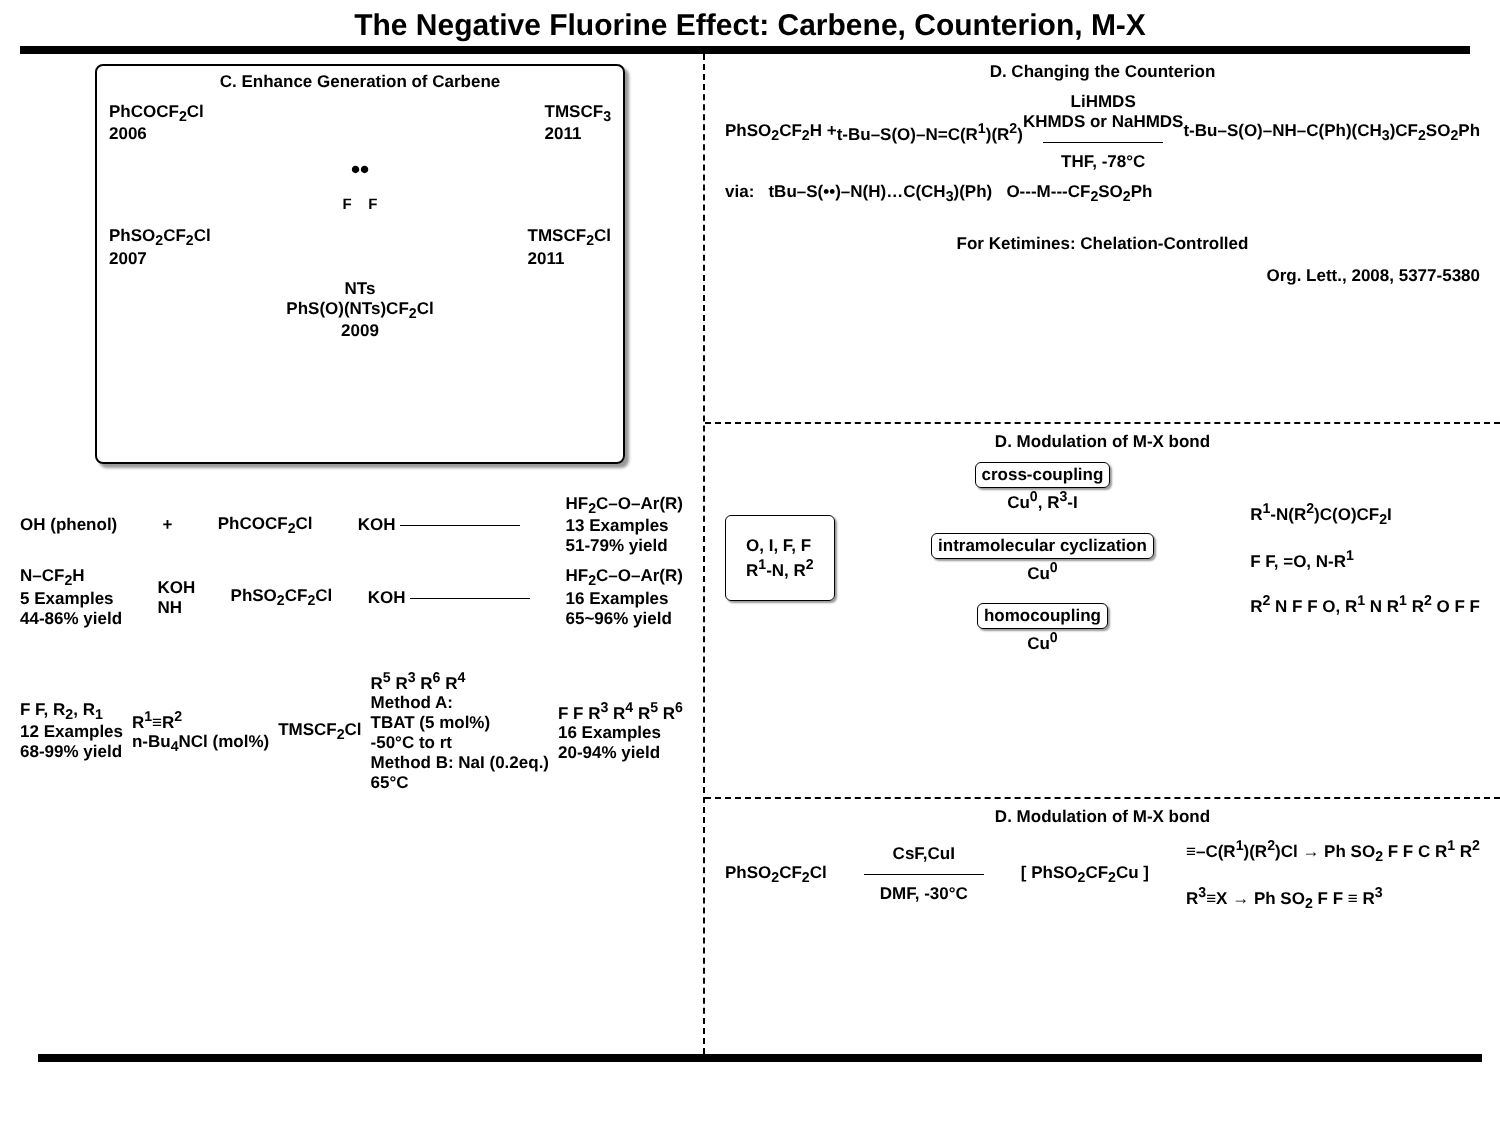The Negative Fluorine Effect: Carbene, Counterion, M-X
C. Enhance Generation of Carbene
PhCOCF<sub>2</sub>Cl
2006 TMSCF<sub>3</sub>
2011
••
F F
PhSO<sub>2</sub>CF<sub>2</sub>Cl
2007 TMSCF<sub>2</sub>Cl
2011
NTs
PhS(O)(NTs)CF<sub>2</sub>Cl
2009
OH (phenol) + PhCOCF<sub>2</sub>Cl KOH HF<sub>2</sub>C–O–Ar(R)
13 Examples
51-79% yield
N–CF<sub>2</sub>H
5 Examples
44-86% yield KOH
NH PhSO<sub>2</sub>CF<sub>2</sub>Cl KOH HF<sub>2</sub>C–O–Ar(R)
16 Examples
65~96% yield
F F, R<sub>2</sub>, R<sub>1</sub>
12 Examples
68-99% yield R<sup>1</sup>≡R<sup>2</sup>
n-Bu<sub>4</sub>NCl (mol%) TMSCF<sub>2</sub>Cl R<sup>5</sup> R<sup>3</sup> R<sup>6</sup> R<sup>4</sup>
Method A:
TBAT (5 mol%)
-50°C to rt
Method B: NaI (0.2eq.)
65°C F F R<sup>3</sup> R<sup>4</sup> R<sup>5</sup> R<sup>6</sup>
16 Examples
20-94% yield
D. Changing the Counterion
PhSO<sub>2</sub>CF<sub>2</sub>H + t-Bu–S(O)–N=C(R<sup>1</sup>)(R<sup>2</sup>) LiHMDS
KHMDS or NaHMDS
THF, -78°C t-Bu–S(O)–NH–C(Ph)(CH<sub>3</sub>)CF<sub>2</sub>SO<sub>2</sub>Ph
via: tBu–S(••)–N(H)…C(CH<sub>3</sub>)(Ph) O---M---CF<sub>2</sub>SO<sub>2</sub>Ph
For Ketimines: Chelation-Controlled
Org. Lett., 2008, 5377-5380
D. Modulation of M-X bond
O, I, F, F
R<sup>1</sup>-N, R<sup>2</sup> cross-coupling
Cu<sup>0</sup>, R<sup>3</sup>-I
intramolecular cyclization
Cu<sup>0</sup>
homocoupling
Cu<sup>0</sup> R<sup>1</sup>-N(R<sup>2</sup>)C(O)CF<sub>2</sub>I
F F, =O, N-R<sup>1</sup>
R<sup>2</sup> N F F O, R<sup>1</sup> N R<sup>1</sup> R<sup>2</sup> O F F
D. Modulation of M-X bond
PhSO<sub>2</sub>CF<sub>2</sub>Cl CsF,CuI
DMF, -30°C [ PhSO<sub>2</sub>CF<sub>2</sub>Cu ] ≡–C(R<sup>1</sup>)(R<sup>2</sup>)Cl → Ph SO<sub>2</sub> F F C R<sup>1</sup> R<sup>2</sup>
R<sup>3</sup>≡X → Ph SO<sub>2</sub> F F ≡ R<sup>3</sup>